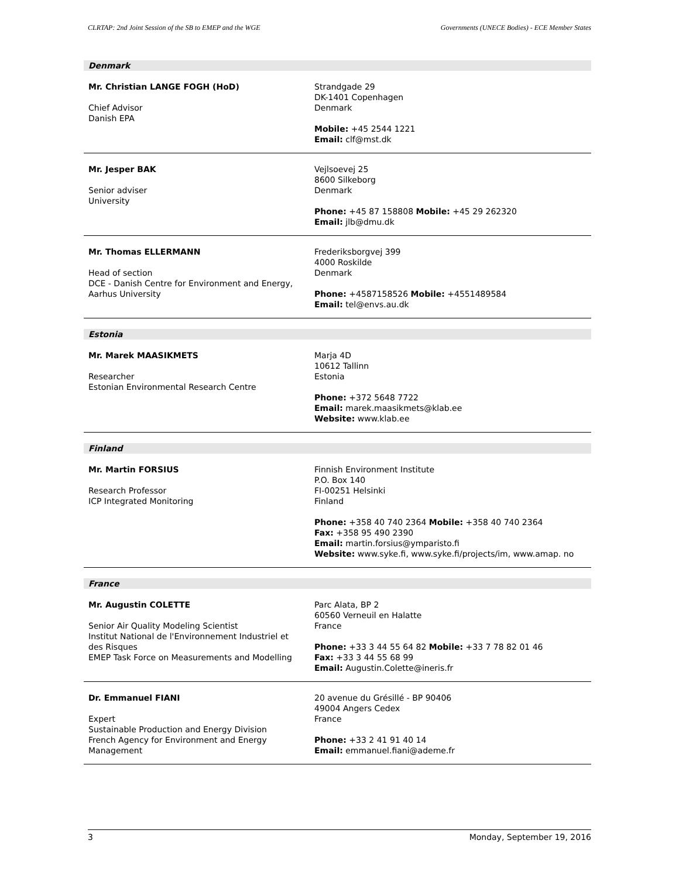CLRTAP: 2nd Joint Session of the SB to EMEP and the WGE Governments (UNECE Bodies) - ECE Member States
Denmark
| Mr. Christian LANGE FOGH (HoD) Chief Advisor Danish EPA | Strandgade 29 DK-1401 Copenhagen Denmark Mobile: +45 2544 1221 Email: clf@mst.dk |
| Mr. Jesper BAK Senior adviser University | Vejlsoevej 25 8600 Silkeborg Denmark Phone: +45 87 158808 Mobile: +45 29 262320 Email: jlb@dmu.dk |
| Mr. Thomas ELLERMANN Head of section DCE - Danish Centre for Environment and Energy, Aarhus University | Frederiksborgvej 399 4000 Roskilde Denmark Phone: +4587158526 Mobile: +4551489584 Email: tel@envs.au.dk |
Estonia
| Mr. Marek MAASIKMETS Researcher Estonian Environmental Research Centre | Marja 4D 10612 Tallinn Estonia Phone: +372 5648 7722 Email: marek.maasikmets@klab.ee Website: www.klab.ee |
Finland
| Mr. Martin FORSIUS Research Professor ICP Integrated Monitoring | Finnish Environment Institute P.O. Box 140 FI-00251 Helsinki Finland Phone: +358 40 740 2364 Mobile: +358 40 740 2364 Fax: +358 95 490 2390 Email: martin.forsius@ymparisto.fi Website: www.syke.fi, www.syke.fi/projects/im, www.amap. no |
France
| Mr. Augustin COLETTE Senior Air Quality Modeling Scientist Institut National de l'Environnement Industriel et des Risques EMEP Task Force on Measurements and Modelling | Parc Alata, BP 2 60560 Verneuil en Halatte France Phone: +33 3 44 55 64 82 Mobile: +33 7 78 82 01 46 Fax: +33 3 44 55 68 99 Email: Augustin.Colette@ineris.fr |
| Dr. Emmanuel FIANI Expert Sustainable Production and Energy Division French Agency for Environment and Energy Management | 20 avenue du Grésillé - BP 90406 49004 Angers Cedex France Phone: +33 2 41 91 40 14 Email: emmanuel.fiani@ademe.fr |
3 Monday, September 19, 2016